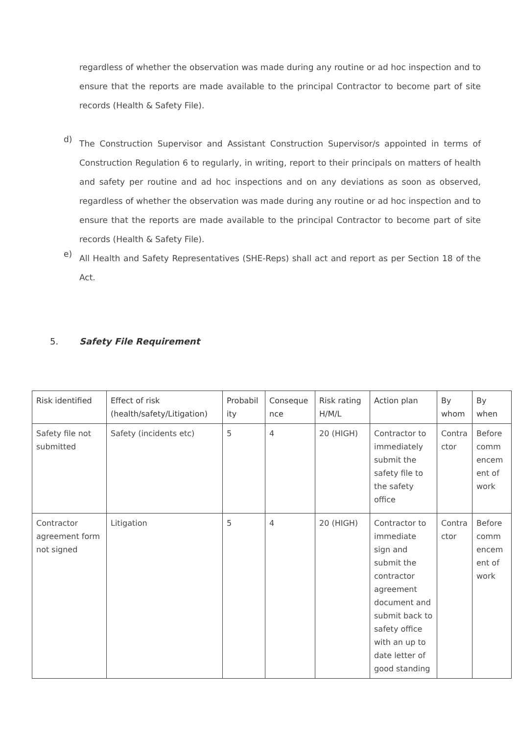regardless of whether the observation was made during any routine or ad hoc inspection and to ensure that the reports are made available to the principal Contractor to become part of site records (Health & Safety File).
d)
The Construction Supervisor and Assistant Construction Supervisor/s appointed in terms of Construction Regulation 6 to regularly, in writing, report to their principals on matters of health and safety per routine and ad hoc inspections and on any deviations as soon as observed, regardless of whether the observation was made during any routine or ad hoc inspection and to ensure that the reports are made available to the principal Contractor to become part of site records (Health & Safety File).
e)
All Health and Safety Representatives (SHE-Reps) shall act and report as per Section 18 of the Act.
5. Safety File Requirement
| Risk identified | Effect of risk (health/safety/Litigation) | Probabil ity | Conseque nce | Risk rating H/M/L | Action plan | By whom | By when |
| --- | --- | --- | --- | --- | --- | --- | --- |
| Safety file not submitted | Safety (incidents etc) | 5 | 4 | 20 (HIGH) | Contractor to immediately submit the safety file to the safety office | Contra ctor | Before comm encem ent of work |
| Contractor agreement form not signed | Litigation | 5 | 4 | 20 (HIGH) | Contractor to immediate sign and submit the contractor agreement document and submit back to safety office with an up to date letter of good standing | Contra ctor | Before comm encem ent of work |